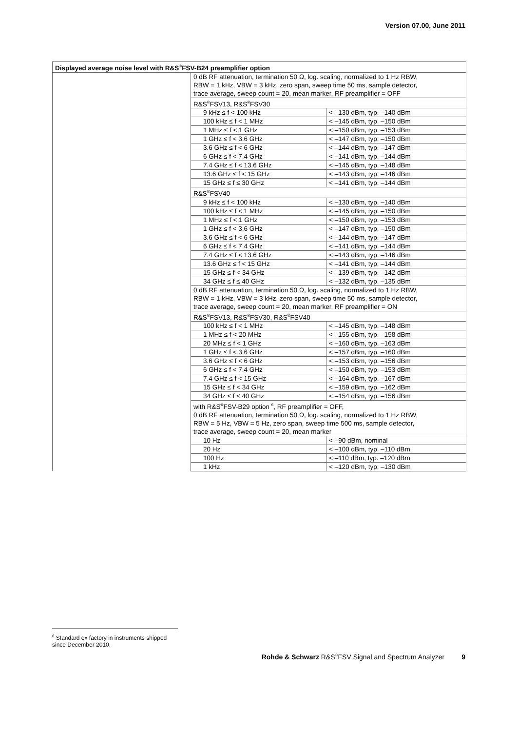Version 07.00, June 2011
| Displayed average noise level with R&S<sup>®</sup>FSV-B24 preamplifier option | | |
| --- | --- | --- |
| | 0 dB RF attenuation, termination 50 Ω, log. scaling, normalized to 1 Hz RBW, RBW = 1 kHz, VBW = 3 kHz, zero span, sweep time 50 ms, sample detector, trace average, sweep count = 20, mean marker, RF preamplifier = OFF | |
| | R&S<sup>®</sup>FSV13, R&S<sup>®</sup>FSV30 | |
| | 9 kHz ≤ f < 100 kHz | < –130 dBm, typ. –140 dBm |
| | 100 kHz ≤ f < 1 MHz | < –145 dBm, typ. –150 dBm |
| | 1 MHz ≤ f < 1 GHz | < –150 dBm, typ. –153 dBm |
| | 1 GHz ≤ f < 3.6 GHz | < –147 dBm, typ. –150 dBm |
| | 3.6 GHz ≤ f < 6 GHz | < –144 dBm, typ. –147 dBm |
| | 6 GHz ≤ f < 7.4 GHz | < –141 dBm, typ. –144 dBm |
| | 7.4 GHz ≤ f < 13.6 GHz | < –145 dBm, typ. –148 dBm |
| | 13.6 GHz ≤ f < 15 GHz | < –143 dBm, typ. –146 dBm |
| | 15 GHz ≤ f ≤ 30 GHz | < –141 dBm, typ. –144 dBm |
| | R&S<sup>®</sup>FSV40 | |
| | 9 kHz ≤ f < 100 kHz | < –130 dBm, typ. –140 dBm |
| | 100 kHz ≤ f < 1 MHz | < –145 dBm, typ. –150 dBm |
| | 1 MHz ≤ f < 1 GHz | < –150 dBm, typ. –153 dBm |
| | 1 GHz ≤ f < 3.6 GHz | < –147 dBm, typ. –150 dBm |
| | 3.6 GHz ≤ f < 6 GHz | < –144 dBm, typ. –147 dBm |
| | 6 GHz ≤ f < 7.4 GHz | < –141 dBm, typ. –144 dBm |
| | 7.4 GHz ≤ f < 13.6 GHz | < –143 dBm, typ. –146 dBm |
| | 13.6 GHz ≤ f < 15 GHz | < –141 dBm, typ. –144 dBm |
| | 15 GHz ≤ f < 34 GHz | < –139 dBm, typ. –142 dBm |
| | 34 GHz ≤ f ≤ 40 GHz | < –132 dBm, typ. –135 dBm |
| | 0 dB RF attenuation, termination 50 Ω, log. scaling, normalized to 1 Hz RBW, RBW = 1 kHz, VBW = 3 kHz, zero span, sweep time 50 ms, sample detector, trace average, sweep count = 20, mean marker, RF preamplifier = ON | |
| | R&S<sup>®</sup>FSV13, R&S<sup>®</sup>FSV30, R&S<sup>®</sup>FSV40 | |
| | 100 kHz ≤ f < 1 MHz | < –145 dBm, typ. –148 dBm |
| | 1 MHz ≤ f < 20 MHz | < –155 dBm, typ. –158 dBm |
| | 20 MHz ≤ f < 1 GHz | < –160 dBm, typ. –163 dBm |
| | 1 GHz ≤ f < 3.6 GHz | < –157 dBm, typ. –160 dBm |
| | 3.6 GHz ≤ f < 6 GHz | < –153 dBm, typ. –156 dBm |
| | 6 GHz ≤ f < 7.4 GHz | < –150 dBm, typ. –153 dBm |
| | 7.4 GHz ≤ f < 15 GHz | < –164 dBm, typ. –167 dBm |
| | 15 GHz ≤ f < 34 GHz | < –159 dBm, typ. –162 dBm |
| | 34 GHz ≤ f ≤ 40 GHz | < –154 dBm, typ. –156 dBm |
| | with R&S<sup>®</sup>FSV-B29 option <sup>6</sup>, RF preamplifier = OFF, 0 dB RF attenuation, termination 50 Ω, log. scaling, normalized to 1 Hz RBW, RBW = 5 Hz, VBW = 5 Hz, zero span, sweep time 500 ms, sample detector, trace average, sweep count = 20, mean marker | |
| | 10 Hz | < –90 dBm, nominal |
| | 20 Hz | < –100 dBm, typ. –110 dBm |
| | 100 Hz | < –110 dBm, typ. –120 dBm |
| | 1 kHz | < –120 dBm, typ. –130 dBm |
<sup>6</sup> Standard ex factory in instruments shipped since December 2010.
Rohde & Schwarz R&S<sup>®</sup>FSV Signal and Spectrum Analyzer 9